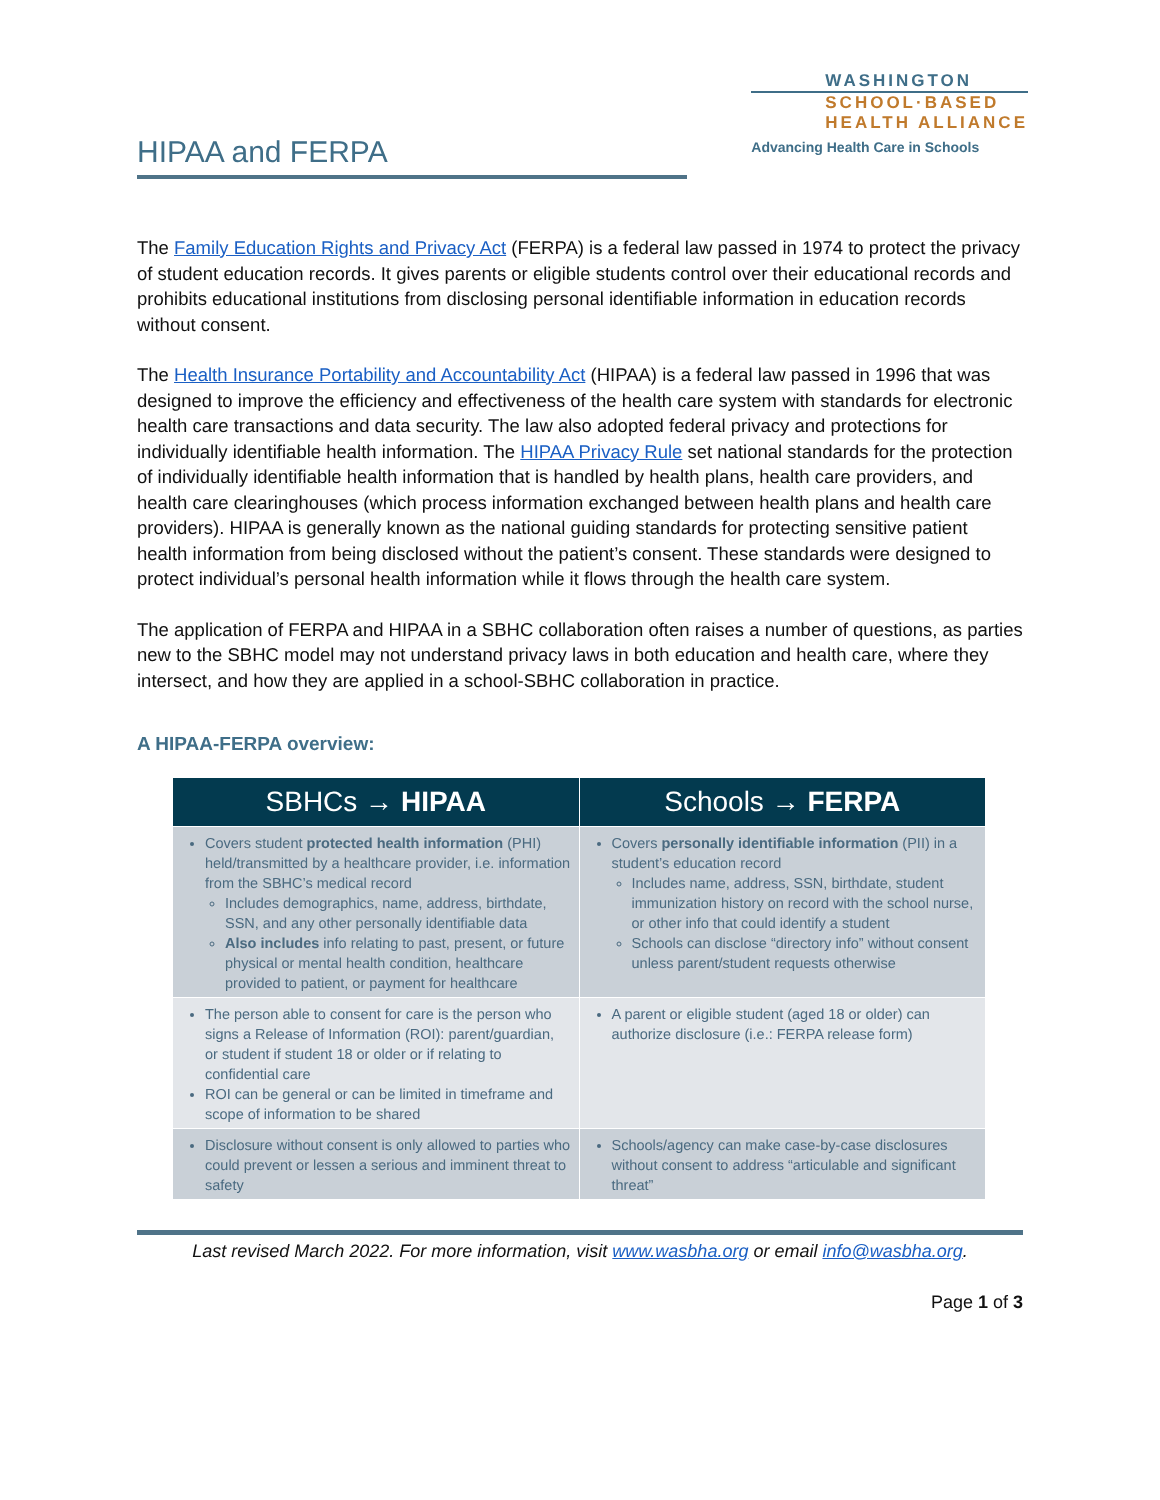HIPAA and FERPA
WASHINGTON
SCHOOL·BASED
HEALTH ALLIANCE
Advancing Health Care in Schools
The Family Education Rights and Privacy Act (FERPA) is a federal law passed in 1974 to protect the privacy of student education records. It gives parents or eligible students control over their educational records and prohibits educational institutions from disclosing personal identifiable information in education records without consent.
The Health Insurance Portability and Accountability Act (HIPAA) is a federal law passed in 1996 that was designed to improve the efficiency and effectiveness of the health care system with standards for electronic health care transactions and data security. The law also adopted federal privacy and protections for individually identifiable health information. The HIPAA Privacy Rule set national standards for the protection of individually identifiable health information that is handled by health plans, health care providers, and health care clearinghouses (which process information exchanged between health plans and health care providers). HIPAA is generally known as the national guiding standards for protecting sensitive patient health information from being disclosed without the patient’s consent. These standards were designed to protect individual’s personal health information while it flows through the health care system.
The application of FERPA and HIPAA in a SBHC collaboration often raises a number of questions, as parties new to the SBHC model may not understand privacy laws in both education and health care, where they intersect, and how they are applied in a school-SBHC collaboration in practice.
A HIPAA-FERPA overview:
| SBHCs → HIPAA | Schools → FERPA |
| --- | --- |
| Covers student protected health information (PHI) held/transmitted by a healthcare provider, i.e. information from the SBHC’s medical record Includes demographics, name, address, birthdate, SSN, and any other personally identifiable data Also includes info relating to past, present, or future physical or mental health condition, healthcare provided to patient, or payment for healthcare | Covers personally identifiable information (PII) in a student’s education record Includes name, address, SSN, birthdate, student immunization history on record with the school nurse, or other info that could identify a student Schools can disclose “directory info” without consent unless parent/student requests otherwise |
| The person able to consent for care is the person who signs a Release of Information (ROI): parent/guardian, or student if student 18 or older or if relating to confidential care ROI can be general or can be limited in timeframe and scope of information to be shared | A parent or eligible student (aged 18 or older) can authorize disclosure (i.e.: FERPA release form) |
| Disclosure without consent is only allowed to parties who could prevent or lessen a serious and imminent threat to safety | Schools/agency can make case-by-case disclosures without consent to address “articulable and significant threat” |
Last revised March 2022. For more information, visit www.wasbha.org or email info@wasbha.org.
Page 1 of 3